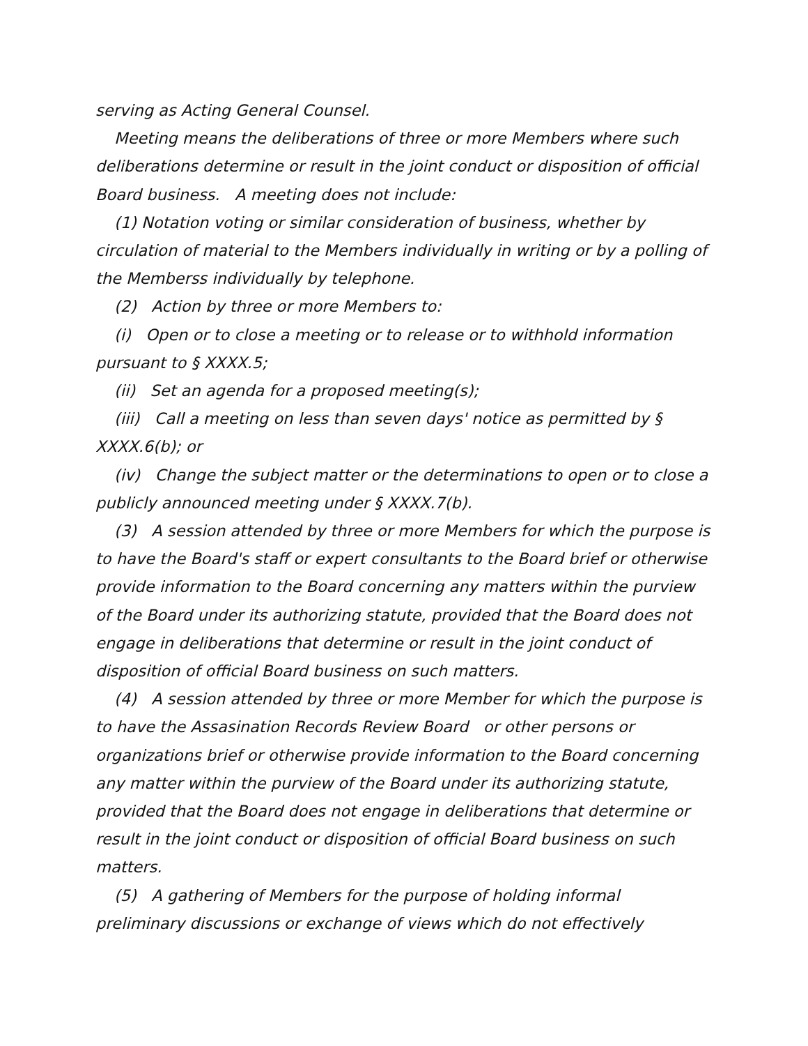serving as Acting General Counsel.
Meeting means the deliberations of three or more Members where such deliberations determine or result in the joint conduct or disposition of official Board business. A meeting does not include:
(1) Notation voting or similar consideration of business, whether by circulation of material to the Members individually in writing or by a polling of the Memberss individually by telephone.
(2) Action by three or more Members to:
(i) Open or to close a meeting or to release or to withhold information pursuant to § XXXX.5;
(ii) Set an agenda for a proposed meeting(s);
(iii) Call a meeting on less than seven days' notice as permitted by § XXXX.6(b); or
(iv) Change the subject matter or the determinations to open or to close a publicly announced meeting under § XXXX.7(b).
(3) A session attended by three or more Members for which the purpose is to have the Board's staff or expert consultants to the Board brief or otherwise provide information to the Board concerning any matters within the purview of the Board under its authorizing statute, provided that the Board does not engage in deliberations that determine or result in the joint conduct of disposition of official Board business on such matters.
(4) A session attended by three or more Member for which the purpose is to have the Assasination Records Review Board or other persons or organizations brief or otherwise provide information to the Board concerning any matter within the purview of the Board under its authorizing statute, provided that the Board does not engage in deliberations that determine or result in the joint conduct or disposition of official Board business on such matters.
(5) A gathering of Members for the purpose of holding informal preliminary discussions or exchange of views which do not effectively